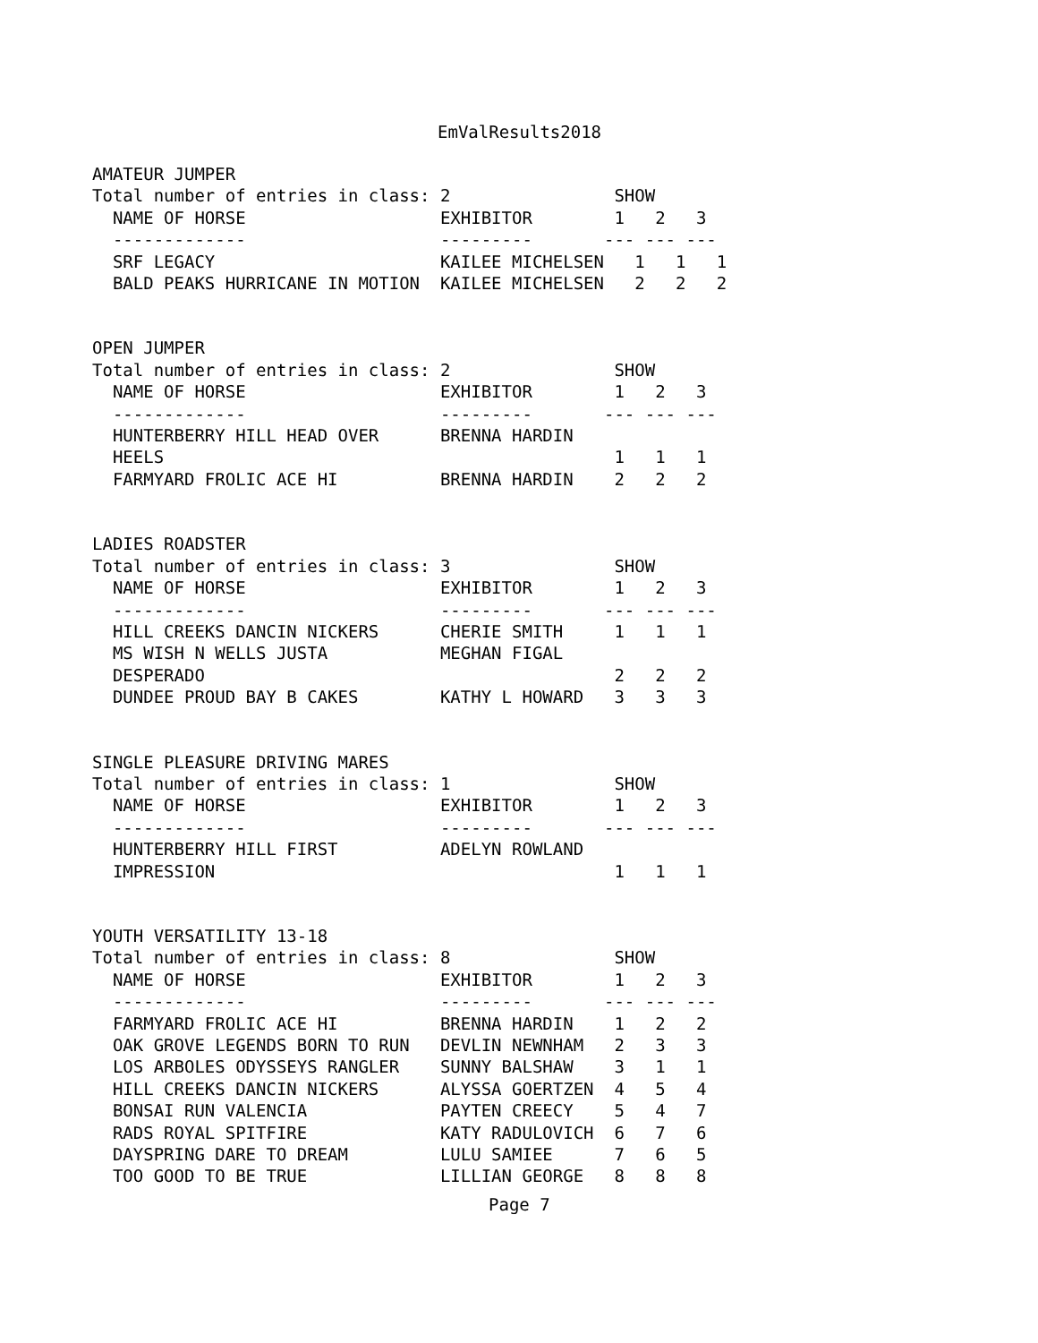EmValResults2018
AMATEUR JUMPER
Total number of entries in class: 2                SHOW
  NAME OF HORSE                   EXHIBITOR        1   2   3
  -------------                   ---------       --- --- ---
  SRF LEGACY                      KAILEE MICHELSEN   1   1   1
  BALD PEAKS HURRICANE IN MOTION  KAILEE MICHELSEN   2   2   2
OPEN JUMPER
Total number of entries in class: 2                SHOW
  NAME OF HORSE                   EXHIBITOR        1   2   3
  -------------                   ---------       --- --- ---
  HUNTERBERRY HILL HEAD OVER      BRENNA HARDIN
  HEELS                                            1   1   1
  FARMYARD FROLIC ACE HI          BRENNA HARDIN    2   2   2
LADIES ROADSTER
Total number of entries in class: 3                SHOW
  NAME OF HORSE                   EXHIBITOR        1   2   3
  -------------                   ---------       --- --- ---
  HILL CREEKS DANCIN NICKERS      CHERIE SMITH     1   1   1
  MS WISH N WELLS JUSTA           MEGHAN FIGAL
  DESPERADO                                        2   2   2
  DUNDEE PROUD BAY B CAKES        KATHY L HOWARD   3   3   3
SINGLE PLEASURE DRIVING MARES
Total number of entries in class: 1                SHOW
  NAME OF HORSE                   EXHIBITOR        1   2   3
  -------------                   ---------       --- --- ---
  HUNTERBERRY HILL FIRST          ADELYN ROWLAND
  IMPRESSION                                       1   1   1
YOUTH VERSATILITY 13-18
Total number of entries in class: 8                SHOW
  NAME OF HORSE                   EXHIBITOR        1   2   3
  -------------                   ---------       --- --- ---
  FARMYARD FROLIC ACE HI          BRENNA HARDIN    1   2   2
  OAK GROVE LEGENDS BORN TO RUN   DEVLIN NEWNHAM   2   3   3
  LOS ARBOLES ODYSSEYS RANGLER    SUNNY BALSHAW    3   1   1
  HILL CREEKS DANCIN NICKERS      ALYSSA GOERTZEN  4   5   4
  BONSAI RUN VALENCIA             PAYTEN CREECY    5   4   7
  RADS ROYAL SPITFIRE             KATY RADULOVICH  6   7   6
  DAYSPRING DARE TO DREAM         LULU SAMIEE      7   6   5
  TOO GOOD TO BE TRUE             LILLIAN GEORGE   8   8   8
Page 7